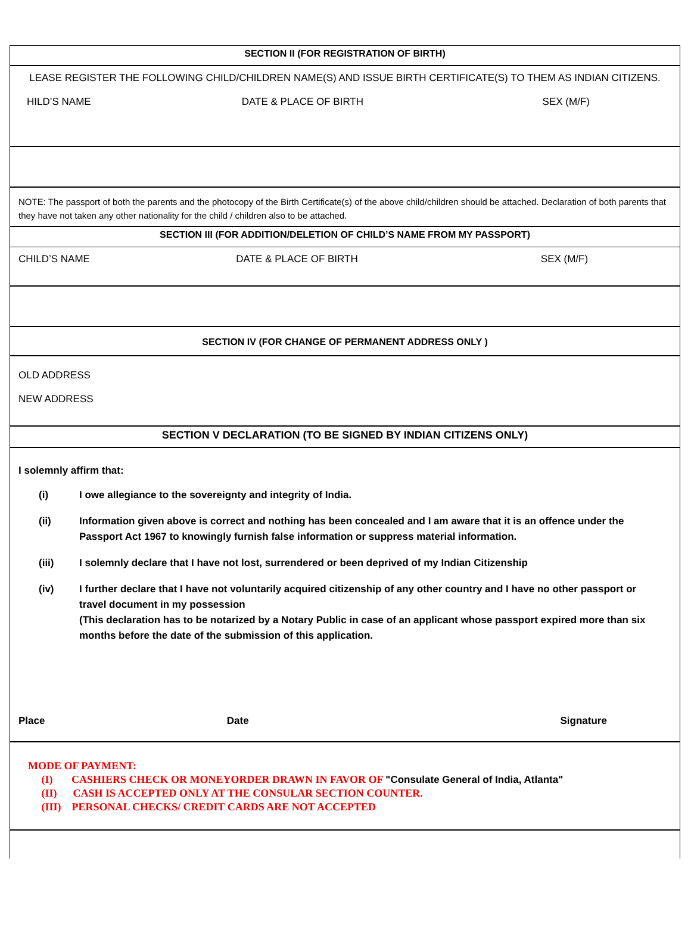SECTION II (FOR REGISTRATION OF BIRTH)
LEASE REGISTER THE FOLLOWING CHILD/CHILDREN NAME(S) AND ISSUE BIRTH CERTIFICATE(S) TO THEM AS INDIAN CITIZENS.
HILD’S NAME DATE & PLACE OF BIRTH SEX (M/F)
NOTE: The passport of both the parents and the photocopy of the Birth Certificate(s) of the above child/children should be attached. Declaration of both parents that they have not taken any other nationality for the child / children also to be attached.
SECTION III (FOR ADDITION/DELETION OF CHILD’S NAME FROM MY PASSPORT)
CHILD’S NAME DATE & PLACE OF BIRTH SEX (M/F)
SECTION IV (FOR CHANGE OF PERMANENT ADDRESS ONLY )
OLD ADDRESS
NEW ADDRESS
SECTION V DECLARATION (TO BE SIGNED BY INDIAN CITIZENS ONLY)
I solemnly affirm that:
(i) I owe allegiance to the sovereignty and integrity of India.
(ii) Information given above is correct and nothing has been concealed and I am aware that it is an offence under the Passport Act 1967 to knowingly furnish false information or suppress material information.
(iii) I solemnly declare that I have not lost, surrendered or been deprived of my Indian Citizenship
(iv) I further declare that I have not voluntarily acquired citizenship of any other country and I have no other passport or travel document in my possession
(This declaration has to be notarized by a Notary Public in case of an applicant whose passport expired more than six months before the date of the submission of this application.
Place Date Signature
MODE OF PAYMENT:
(I) CASHIERS CHECK OR MONEYORDER DRAWN IN FAVOR OF "Consulate General of India, Atlanta"
(II) CASH IS ACCEPTED ONLY AT THE CONSULAR SECTION COUNTER.
(III) PERSONAL CHECKS/ CREDIT CARDS ARE NOT ACCEPTED